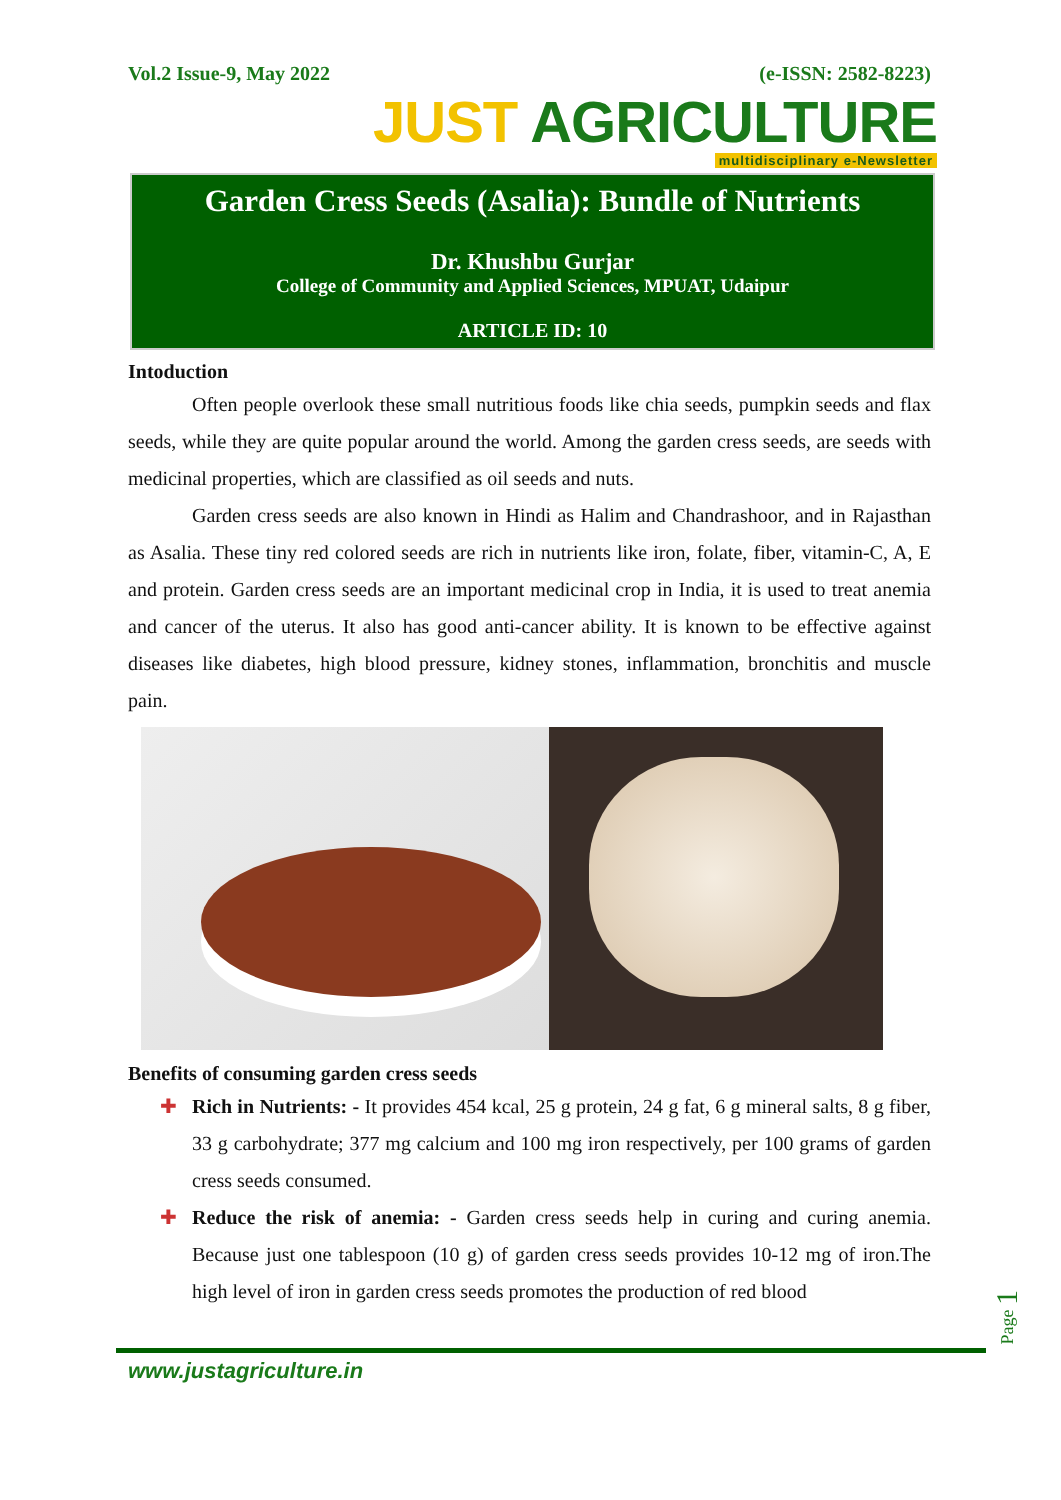Vol.2 Issue-9, May 2022 (e-ISSN: 2582-8223)
JUST AGRICULTURE
multidisciplinary e-Newsletter
Garden Cress Seeds (Asalia): Bundle of Nutrients
Dr. Khushbu Gurjar
College of Community and Applied Sciences, MPUAT, Udaipur
ARTICLE ID: 10
Intoduction
Often people overlook these small nutritious foods like chia seeds, pumpkin seeds and flax seeds, while they are quite popular around the world. Among the garden cress seeds, are seeds with medicinal properties, which are classified as oil seeds and nuts.
Garden cress seeds are also known in Hindi as Halim and Chandrashoor, and in Rajasthan as Asalia. These tiny red colored seeds are rich in nutrients like iron, folate, fiber, vitamin-C, A, E and protein. Garden cress seeds are an important medicinal crop in India, it is used to treat anemia and cancer of the uterus. It also has good anti-cancer ability. It is known to be effective against diseases like diabetes, high blood pressure, kidney stones, inflammation, bronchitis and muscle pain.
Benefits of consuming garden cress seeds
✚ Rich in Nutrients: - It provides 454 kcal, 25 g protein, 24 g fat, 6 g mineral salts, 8 g fiber, 33 g carbohydrate; 377 mg calcium and 100 mg iron respectively, per 100 grams of garden cress seeds consumed.
✚ Reduce the risk of anemia: - Garden cress seeds help in curing and curing anemia. Because just one tablespoon (10 g) of garden cress seeds provides 10-12 mg of iron.The high level of iron in garden cress seeds promotes the production of red blood
Page 1
www.justagriculture.in